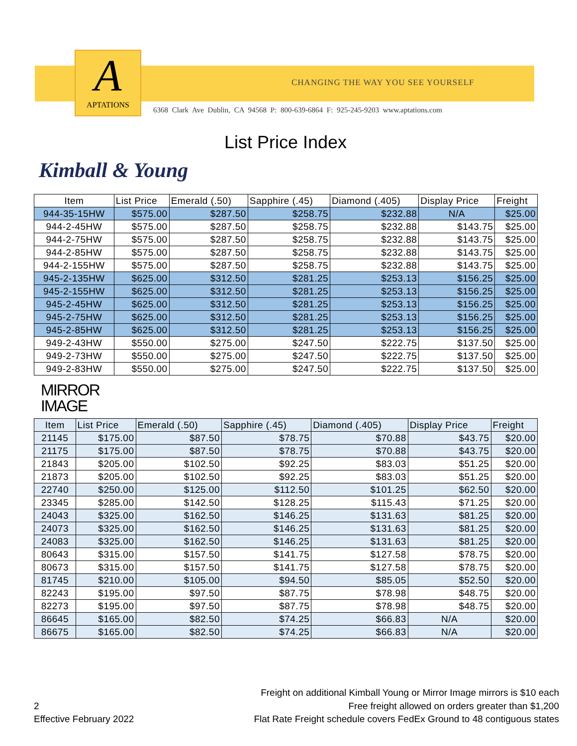A
APTATIONS
CHANGING THE WAY YOU SEE YOURSELF
6368 Clark Ave Dublin, CA 94568 P: 800-639-6864 F: 925-245-9203 www.aptations.com
List Price Index
Kimball & Young
| Item | List Price | Emerald (.50) | Sapphire (.45) | Diamond (.405) | Display Price | Freight |
| --- | --- | --- | --- | --- | --- | --- |
| 944-35-15HW | $575.00 | $287.50 | $258.75 | $232.88 | N/A | $25.00 |
| 944-2-45HW | $575.00 | $287.50 | $258.75 | $232.88 | $143.75 | $25.00 |
| 944-2-75HW | $575.00 | $287.50 | $258.75 | $232.88 | $143.75 | $25.00 |
| 944-2-85HW | $575.00 | $287.50 | $258.75 | $232.88 | $143.75 | $25.00 |
| 944-2-155HW | $575.00 | $287.50 | $258.75 | $232.88 | $143.75 | $25.00 |
| 945-2-135HW | $625.00 | $312.50 | $281.25 | $253.13 | $156.25 | $25.00 |
| 945-2-155HW | $625.00 | $312.50 | $281.25 | $253.13 | $156.25 | $25.00 |
| 945-2-45HW | $625.00 | $312.50 | $281.25 | $253.13 | $156.25 | $25.00 |
| 945-2-75HW | $625.00 | $312.50 | $281.25 | $253.13 | $156.25 | $25.00 |
| 945-2-85HW | $625.00 | $312.50 | $281.25 | $253.13 | $156.25 | $25.00 |
| 949-2-43HW | $550.00 | $275.00 | $247.50 | $222.75 | $137.50 | $25.00 |
| 949-2-73HW | $550.00 | $275.00 | $247.50 | $222.75 | $137.50 | $25.00 |
| 949-2-83HW | $550.00 | $275.00 | $247.50 | $222.75 | $137.50 | $25.00 |
MIRROR
IMAGE
| Item | List Price | Emerald (.50) | Sapphire (.45) | Diamond (.405) | Display Price | Freight |
| --- | --- | --- | --- | --- | --- | --- |
| 21145 | $175.00 | $87.50 | $78.75 | $70.88 | $43.75 | $20.00 |
| 21175 | $175.00 | $87.50 | $78.75 | $70.88 | $43.75 | $20.00 |
| 21843 | $205.00 | $102.50 | $92.25 | $83.03 | $51.25 | $20.00 |
| 21873 | $205.00 | $102.50 | $92.25 | $83.03 | $51.25 | $20.00 |
| 22740 | $250.00 | $125.00 | $112.50 | $101.25 | $62.50 | $20.00 |
| 23345 | $285.00 | $142.50 | $128.25 | $115.43 | $71.25 | $20.00 |
| 24043 | $325.00 | $162.50 | $146.25 | $131.63 | $81.25 | $20.00 |
| 24073 | $325.00 | $162.50 | $146.25 | $131.63 | $81.25 | $20.00 |
| 24083 | $325.00 | $162.50 | $146.25 | $131.63 | $81.25 | $20.00 |
| 80643 | $315.00 | $157.50 | $141.75 | $127.58 | $78.75 | $20.00 |
| 80673 | $315.00 | $157.50 | $141.75 | $127.58 | $78.75 | $20.00 |
| 81745 | $210.00 | $105.00 | $94.50 | $85.05 | $52.50 | $20.00 |
| 82243 | $195.00 | $97.50 | $87.75 | $78.98 | $48.75 | $20.00 |
| 82273 | $195.00 | $97.50 | $87.75 | $78.98 | $48.75 | $20.00 |
| 86645 | $165.00 | $82.50 | $74.25 | $66.83 | N/A | $20.00 |
| 86675 | $165.00 | $82.50 | $74.25 | $66.83 | N/A | $20.00 |
Freight on additional Kimball Young or Mirror Image mirrors is $10 each
Free freight allowed on orders greater than $1,200
Flat Rate Freight schedule covers FedEx Ground to 48 contiguous states
2
Effective February 2022